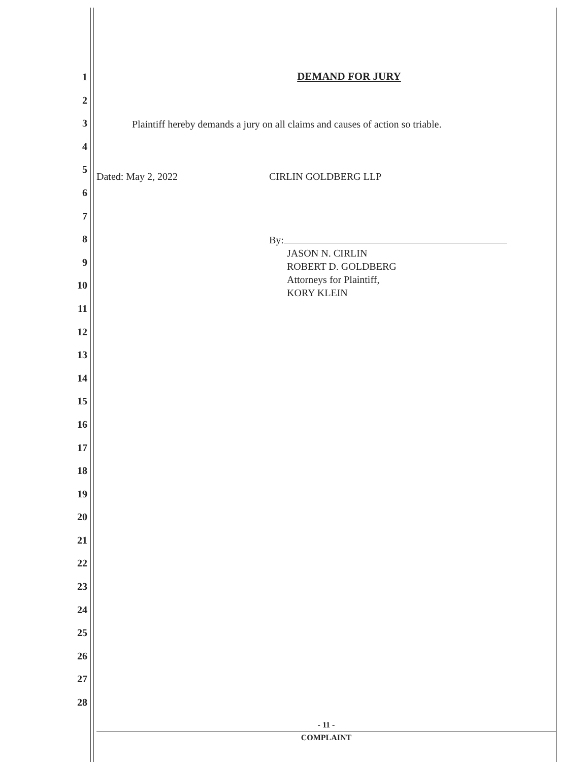1
2
3
4
5
6
7
8
9
10
11
12
13
14
15
16
17
18
19
20
21
22
23
24
25
26
27
28
DEMAND FOR JURY
Plaintiff hereby demands a jury on all claims and causes of action so triable.
Dated: May 2, 2022 CIRLIN GOLDBERG LLP
By:
JASON N. CIRLIN
ROBERT D. GOLDBERG
Attorneys for Plaintiff,
KORY KLEIN
- 11 -
COMPLAINT